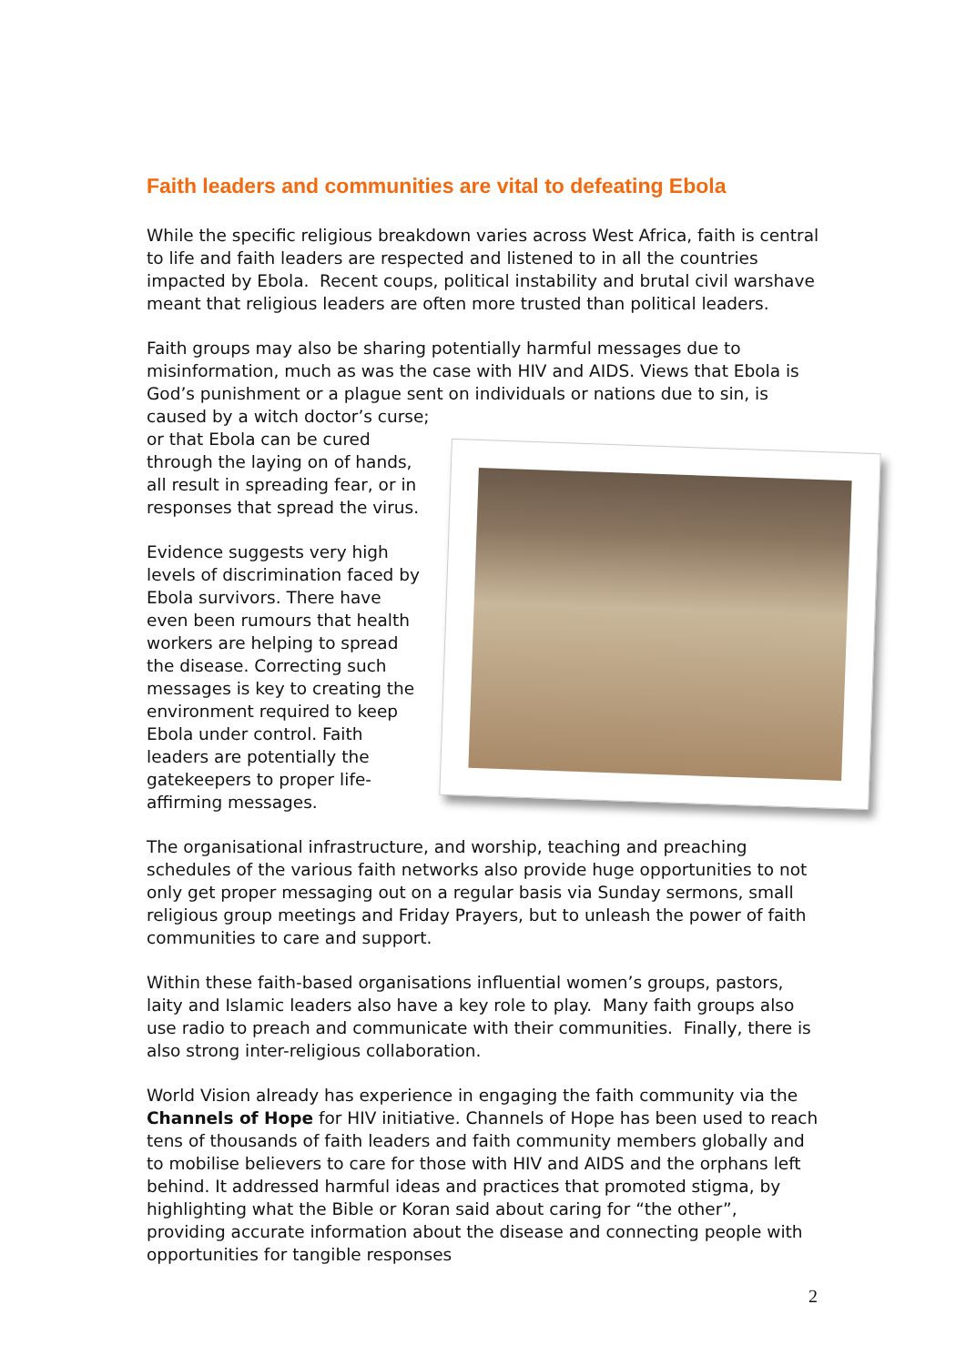Faith leaders and communities are vital to defeating Ebola
While the specific religious breakdown varies across West Africa, faith is central to life and faith leaders are respected and listened to in all the countries impacted by Ebola. Recent coups, political instability and brutal civil warshave meant that religious leaders are often more trusted than political leaders.
Faith groups may also be sharing potentially harmful messages due to misinformation, much as was the case with HIV and AIDS. Views that Ebola is God’s punishment or a plague sent on individuals or nations due to sin, is caused by a witch doctor’s curse;
or that Ebola can be cured
through the laying on of hands,
all result in spreading fear, or in
responses that spread the virus.
Evidence suggests very high
levels of discrimination faced by
Ebola survivors. There have
even been rumours that health
workers are helping to spread
the disease. Correcting such
messages is key to creating the
environment required to keep
Ebola under control. Faith
leaders are potentially the
gatekeepers to proper life-
affirming messages.
The organisational infrastructure, and worship, teaching and preaching schedules of the various faith networks also provide huge opportunities to not only get proper messaging out on a regular basis via Sunday sermons, small religious group meetings and Friday Prayers, but to unleash the power of faith communities to care and support.
Within these faith-based organisations influential women’s groups, pastors, laity and Islamic leaders also have a key role to play. Many faith groups also use radio to preach and communicate with their communities. Finally, there is also strong inter-religious collaboration.
World Vision already has experience in engaging the faith community via the Channels of Hope for HIV initiative. Channels of Hope has been used to reach tens of thousands of faith leaders and faith community members globally and to mobilise believers to care for those with HIV and AIDS and the orphans left behind. It addressed harmful ideas and practices that promoted stigma, by highlighting what the Bible or Koran said about caring for “the other”, providing accurate information about the disease and connecting people with opportunities for tangible responses
2